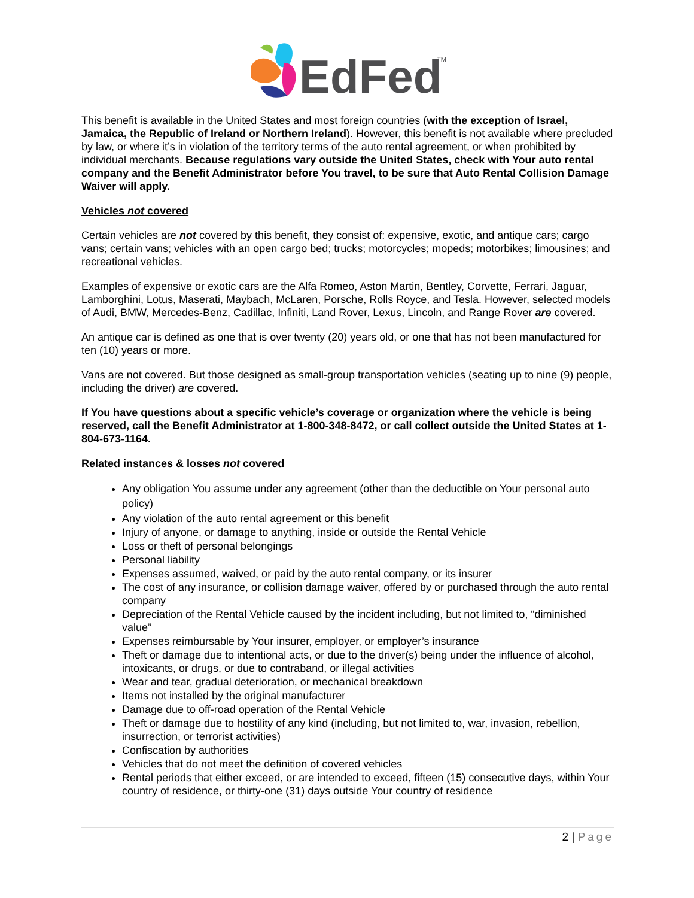EdFed
TM
This benefit is available in the United States and most foreign countries (with the exception of Israel, Jamaica, the Republic of Ireland or Northern Ireland). However, this benefit is not available where precluded by law, or where it’s in violation of the territory terms of the auto rental agreement, or when prohibited by individual merchants. Because regulations vary outside the United States, check with Your auto rental company and the Benefit Administrator before You travel, to be sure that Auto Rental Collision Damage Waiver will apply.
Vehicles not covered
Certain vehicles are not covered by this benefit, they consist of: expensive, exotic, and antique cars; cargo vans; certain vans; vehicles with an open cargo bed; trucks; motorcycles; mopeds; motorbikes; limousines; and recreational vehicles.
Examples of expensive or exotic cars are the Alfa Romeo, Aston Martin, Bentley, Corvette, Ferrari, Jaguar, Lamborghini, Lotus, Maserati, Maybach, McLaren, Porsche, Rolls Royce, and Tesla. However, selected models of Audi, BMW, Mercedes-Benz, Cadillac, Infiniti, Land Rover, Lexus, Lincoln, and Range Rover are covered.
An antique car is defined as one that is over twenty (20) years old, or one that has not been manufactured for ten (10) years or more.
Vans are not covered. But those designed as small-group transportation vehicles (seating up to nine (9) people, including the driver) are covered.
If You have questions about a specific vehicle’s coverage or organization where the vehicle is being reserved, call the Benefit Administrator at 1-800-348-8472, or call collect outside the United States at 1-804-673-1164.
Related instances & losses not covered
Any obligation You assume under any agreement (other than the deductible on Your personal auto policy)
Any violation of the auto rental agreement or this benefit
Injury of anyone, or damage to anything, inside or outside the Rental Vehicle
Loss or theft of personal belongings
Personal liability
Expenses assumed, waived, or paid by the auto rental company, or its insurer
The cost of any insurance, or collision damage waiver, offered by or purchased through the auto rental company
Depreciation of the Rental Vehicle caused by the incident including, but not limited to, “diminished value”
Expenses reimbursable by Your insurer, employer, or employer’s insurance
Theft or damage due to intentional acts, or due to the driver(s) being under the influence of alcohol, intoxicants, or drugs, or due to contraband, or illegal activities
Wear and tear, gradual deterioration, or mechanical breakdown
Items not installed by the original manufacturer
Damage due to off-road operation of the Rental Vehicle
Theft or damage due to hostility of any kind (including, but not limited to, war, invasion, rebellion, insurrection, or terrorist activities)
Confiscation by authorities
Vehicles that do not meet the definition of covered vehicles
Rental periods that either exceed, or are intended to exceed, fifteen (15) consecutive days, within Your country of residence, or thirty-one (31) days outside Your country of residence
2 | Page